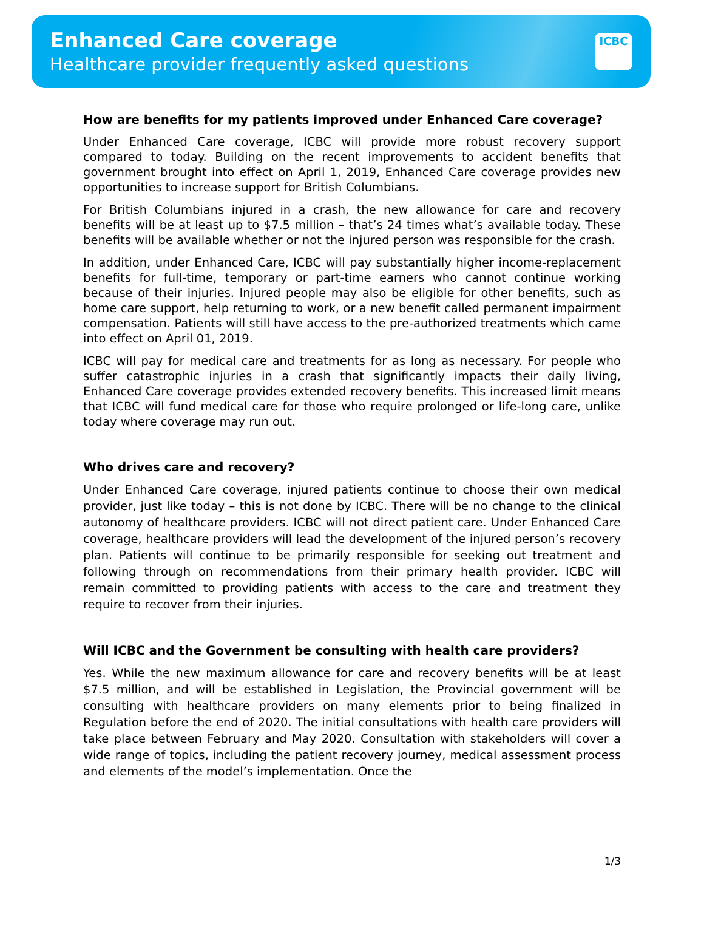Enhanced Care coverage
Healthcare provider frequently asked questions
ICBC
How are benefits for my patients improved under Enhanced Care coverage?
Under Enhanced Care coverage, ICBC will provide more robust recovery support compared to today. Building on the recent improvements to accident benefits that government brought into effect on April 1, 2019, Enhanced Care coverage provides new opportunities to increase support for British Columbians.
For British Columbians injured in a crash, the new allowance for care and recovery benefits will be at least up to $7.5 million – that’s 24 times what’s available today. These benefits will be available whether or not the injured person was responsible for the crash.
In addition, under Enhanced Care, ICBC will pay substantially higher income-replacement benefits for full-time, temporary or part-time earners who cannot continue working because of their injuries. Injured people may also be eligible for other benefits, such as home care support, help returning to work, or a new benefit called permanent impairment compensation. Patients will still have access to the pre-authorized treatments which came into effect on April 01, 2019.
ICBC will pay for medical care and treatments for as long as necessary. For people who suffer catastrophic injuries in a crash that significantly impacts their daily living, Enhanced Care coverage provides extended recovery benefits. This increased limit means that ICBC will fund medical care for those who require prolonged or life-long care, unlike today where coverage may run out.
Who drives care and recovery?
Under Enhanced Care coverage, injured patients continue to choose their own medical provider, just like today – this is not done by ICBC. There will be no change to the clinical autonomy of healthcare providers. ICBC will not direct patient care. Under Enhanced Care coverage, healthcare providers will lead the development of the injured person’s recovery plan. Patients will continue to be primarily responsible for seeking out treatment and following through on recommendations from their primary health provider. ICBC will remain committed to providing patients with access to the care and treatment they require to recover from their injuries.
Will ICBC and the Government be consulting with health care providers?
Yes. While the new maximum allowance for care and recovery benefits will be at least $7.5 million, and will be established in Legislation, the Provincial government will be consulting with healthcare providers on many elements prior to being finalized in Regulation before the end of 2020. The initial consultations with health care providers will take place between February and May 2020. Consultation with stakeholders will cover a wide range of topics, including the patient recovery journey, medical assessment process and elements of the model’s implementation. Once the
1/3